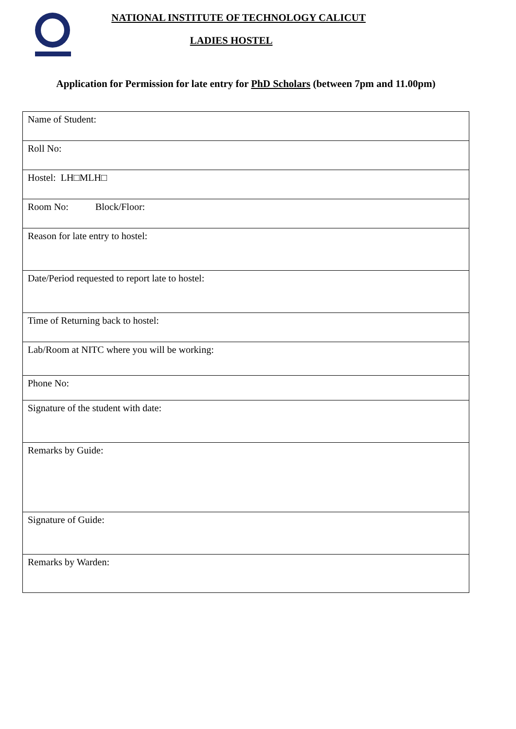NATIONAL INSTITUTE OF TECHNOLOGY CALICUT
LADIES HOSTEL
Application for Permission for late entry for PhD Scholars (between 7pm and 11.00pm)
| Name of Student: |
| Roll No: |
| Hostel: LH□MLH□ |
| Room No: Block/Floor: |
| Reason for late entry to hostel: |
| Date/Period requested to report late to hostel: |
| Time of Returning back to hostel: |
| Lab/Room at NITC where you will be working: |
| Phone No: |
| Signature of the student with date: |
| Remarks by Guide: |
| Signature of Guide: |
| Remarks by Warden: |